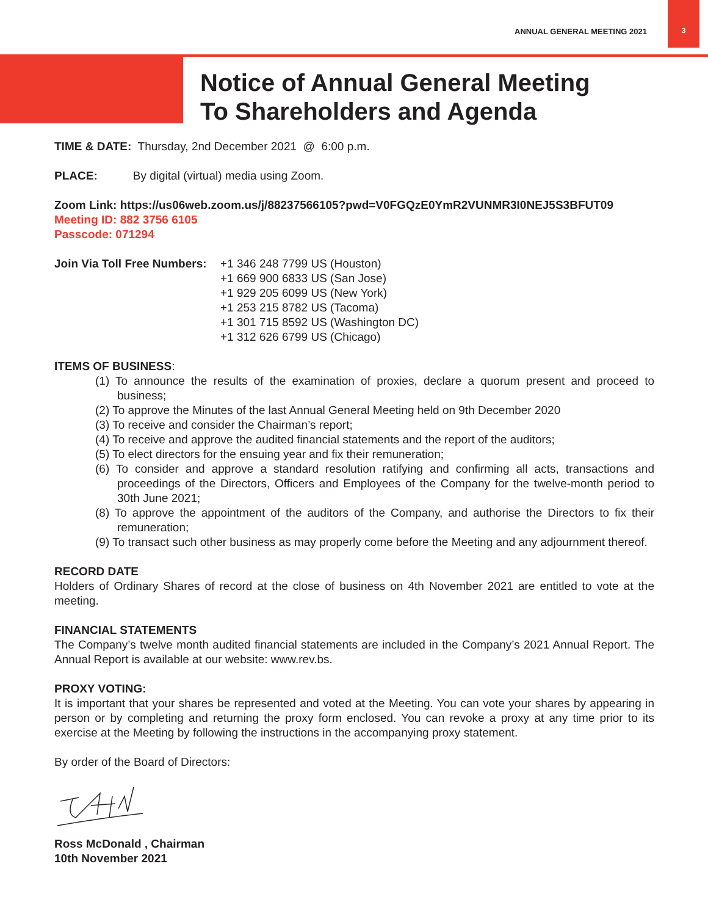ANNUAL GENERAL MEETING 2021
3
Notice of Annual General Meeting
To Shareholders and Agenda
TIME & DATE: Thursday, 2nd December 2021 @ 6:00 p.m.
PLACE: By digital (virtual) media using Zoom.
Zoom Link: https://us06web.zoom.us/j/88237566105?pwd=V0FGQzE0YmR2VUNMR3I0NEJ5S3BFUT09
Meeting ID: 882 3756 6105
Passcode: 071294
Join Via Toll Free Numbers:
+1 346 248 7799 US (Houston)
+1 669 900 6833 US (San Jose)
+1 929 205 6099 US (New York)
+1 253 215 8782 US (Tacoma)
+1 301 715 8592 US (Washington DC)
+1 312 626 6799 US (Chicago)
ITEMS OF BUSINESS:
(1) To announce the results of the examination of proxies, declare a quorum present and proceed to business;
(2) To approve the Minutes of the last Annual General Meeting held on 9th December 2020
(3) To receive and consider the Chairman’s report;
(4) To receive and approve the audited financial statements and the report of the auditors;
(5) To elect directors for the ensuing year and fix their remuneration;
(6) To consider and approve a standard resolution ratifying and confirming all acts, transactions and proceedings of the Directors, Officers and Employees of the Company for the twelve-month period to 30th June 2021;
(8) To approve the appointment of the auditors of the Company, and authorise the Directors to fix their remuneration;
(9) To transact such other business as may properly come before the Meeting and any adjournment thereof.
RECORD DATE
Holders of Ordinary Shares of record at the close of business on 4th November 2021 are entitled to vote at the meeting.
FINANCIAL STATEMENTS
The Company’s twelve month audited financial statements are included in the Company’s 2021 Annual Report. The Annual Report is available at our website: www.rev.bs.
PROXY VOTING:
It is important that your shares be represented and voted at the Meeting. You can vote your shares by appearing in person or by completing and returning the proxy form enclosed. You can revoke a proxy at any time prior to its exercise at the Meeting by following the instructions in the accompanying proxy statement.
By order of the Board of Directors:
Ross McDonald , Chairman
10th November 2021